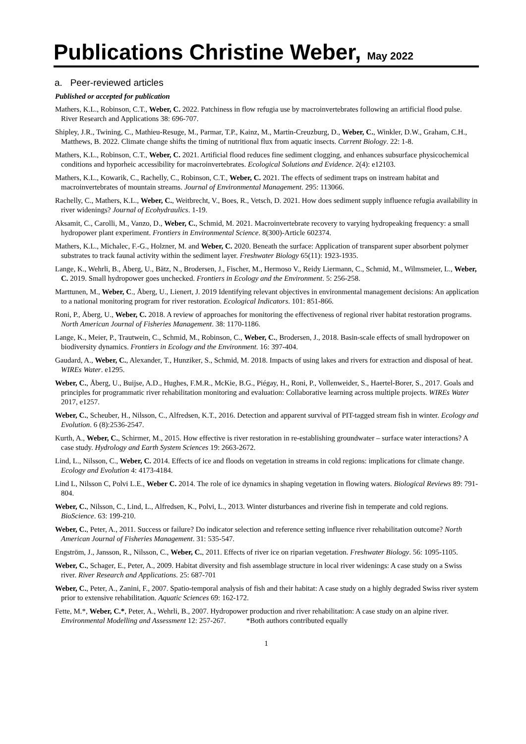Publications Christine Weber, May 2022
a. Peer-reviewed articles
Published or accepted for publication
Mathers, K.L., Robinson, C.T., Weber, C. 2022. Patchiness in flow refugia use by macroinvertebrates following an artificial flood pulse. River Research and Applications 38: 696-707.
Shipley, J.R., Twining, C., Mathieu-Resuge, M., Parmar, T.P., Kainz, M., Martin-Creuzburg, D., Weber, C., Winkler, D.W., Graham, C.H., Matthews, B. 2022. Climate change shifts the timing of nutritional flux from aquatic insects. Current Biology. 22: 1-8.
Mathers, K.L., Robinson, C.T., Weber, C. 2021. Artificial flood reduces fine sediment clogging, and enhances subsurface physicochemical conditions and hyporheic accessibility for macroinvertebrates. Ecological Solutions and Evidence. 2(4): e12103.
Mathers, K.L., Kowarik, C., Rachelly, C., Robinson, C.T., Weber, C. 2021. The effects of sediment traps on instream habitat and macroinvertebrates of mountain streams. Journal of Environmental Management. 295: 113066.
Rachelly, C., Mathers, K.L., Weber, C., Weitbrecht, V., Boes, R., Vetsch, D. 2021. How does sediment supply influence refugia availability in river widenings? Journal of Ecohydraulics. 1-19.
Aksamit, C., Carolli, M., Vanzo, D., Weber, C., Schmid, M. 2021. Macroinvertebrate recovery to varying hydropeaking frequency: a small hydropower plant experiment. Frontiers in Environmental Science. 8(300)-Article 602374.
Mathers, K.L., Michalec, F.-G., Holzner, M. and Weber, C. 2020. Beneath the surface: Application of transparent super absorbent polymer substrates to track faunal activity within the sediment layer. Freshwater Biology 65(11): 1923-1935.
Lange, K., Wehrli, B., Åberg, U., Bätz, N., Brodersen, J., Fischer, M., Hermoso V., Reidy Liermann, C., Schmid, M., Wilmsmeier, L., Weber, C. 2019. Small hydropower goes unchecked. Frontiers in Ecology and the Environment. 5: 256-258.
Marttunen, M., Weber, C., Åberg, U., Lienert, J. 2019 Identifying relevant objectives in environmental management decisions: An application to a national monitoring program for river restoration. Ecological Indicators. 101: 851-866.
Roni, P., Åberg, U., Weber, C. 2018. A review of approaches for monitoring the effectiveness of regional river habitat restoration programs. North American Journal of Fisheries Management. 38: 1170-1186.
Lange, K., Meier, P., Trautwein, C., Schmid, M., Robinson, C., Weber, C., Brodersen, J., 2018. Basin-scale effects of small hydropower on biodiversity dynamics. Frontiers in Ecology and the Environment. 16: 397-404.
Gaudard, A., Weber, C., Alexander, T., Hunziker, S., Schmid, M. 2018. Impacts of using lakes and rivers for extraction and disposal of heat. WIREs Water. e1295.
Weber, C., Åberg, U., Buijse, A.D., Hughes, F.M.R., McKie, B.G., Piégay, H., Roni, P., Vollenweider, S., Haertel-Borer, S., 2017. Goals and principles for programmatic river rehabilitation monitoring and evaluation: Collaborative learning across multiple projects. WIREs Water 2017, e1257.
Weber, C., Scheuber, H., Nilsson, C., Alfredsen, K.T., 2016. Detection and apparent survival of PIT-tagged stream fish in winter. Ecology and Evolution. 6 (8):2536-2547.
Kurth, A., Weber, C., Schirmer, M., 2015. How effective is river restoration in re-establishing groundwater – surface water interactions? A case study. Hydrology and Earth System Sciences 19: 2663-2672.
Lind, L., Nilsson, C., Weber, C. 2014. Effects of ice and floods on vegetation in streams in cold regions: implications for climate change. Ecology and Evolution 4: 4173-4184.
Lind L, Nilsson C, Polvi L.E., Weber C. 2014. The role of ice dynamics in shaping vegetation in flowing waters. Biological Reviews 89: 791-804.
Weber, C., Nilsson, C., Lind, L., Alfredsen, K., Polvi, L., 2013. Winter disturbances and riverine fish in temperate and cold regions. BioScience. 63: 199-210.
Weber, C., Peter, A., 2011. Success or failure? Do indicator selection and reference setting influence river rehabilitation outcome? North American Journal of Fisheries Management. 31: 535-547.
Engström, J., Jansson, R., Nilsson, C., Weber, C., 2011. Effects of river ice on riparian vegetation. Freshwater Biology. 56: 1095-1105.
Weber, C., Schager, E., Peter, A., 2009. Habitat diversity and fish assemblage structure in local river widenings: A case study on a Swiss river. River Research and Applications. 25: 687-701
Weber, C., Peter, A., Zanini, F., 2007. Spatio-temporal analysis of fish and their habitat: A case study on a highly degraded Swiss river system prior to extensive rehabilitation. Aquatic Sciences 69: 162-172.
Fette, M.*, Weber, C.*, Peter, A., Wehrli, B., 2007. Hydropower production and river rehabilitation: A case study on an alpine river. Environmental Modelling and Assessment 12: 257-267. *Both authors contributed equally
1